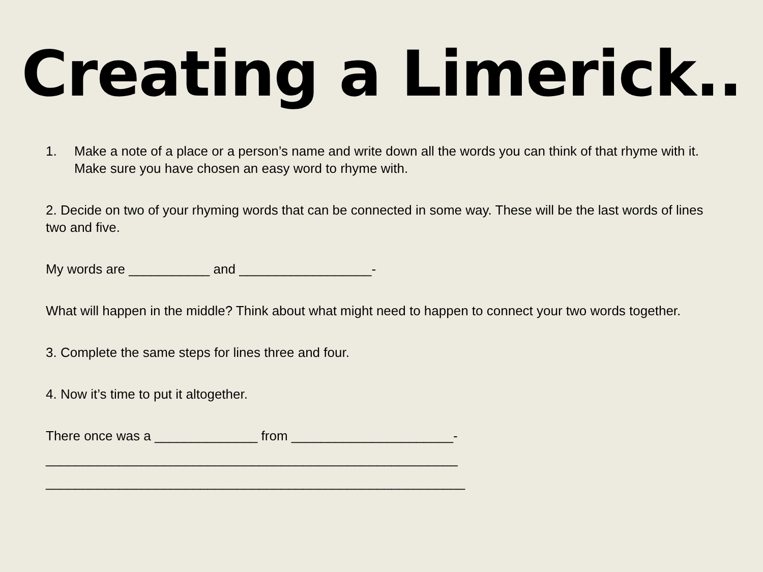Creating a Limerick..
1. Make a note of a place or a person’s name and write down all the words you can think of that rhyme with it. Make sure you have chosen an easy word to rhyme with.
2. Decide on two of your rhyming words that can be connected in some way. These will be the last words of lines two and five.
My words are ___________ and __________________-
What will happen in the middle? Think about what might need to happen to connect your two words together.
3. Complete the same steps for lines three and four.
4. Now it’s time to put it altogether.
There once was a ______________ from ______________________-
________________________________________________________
_________________________________________________________